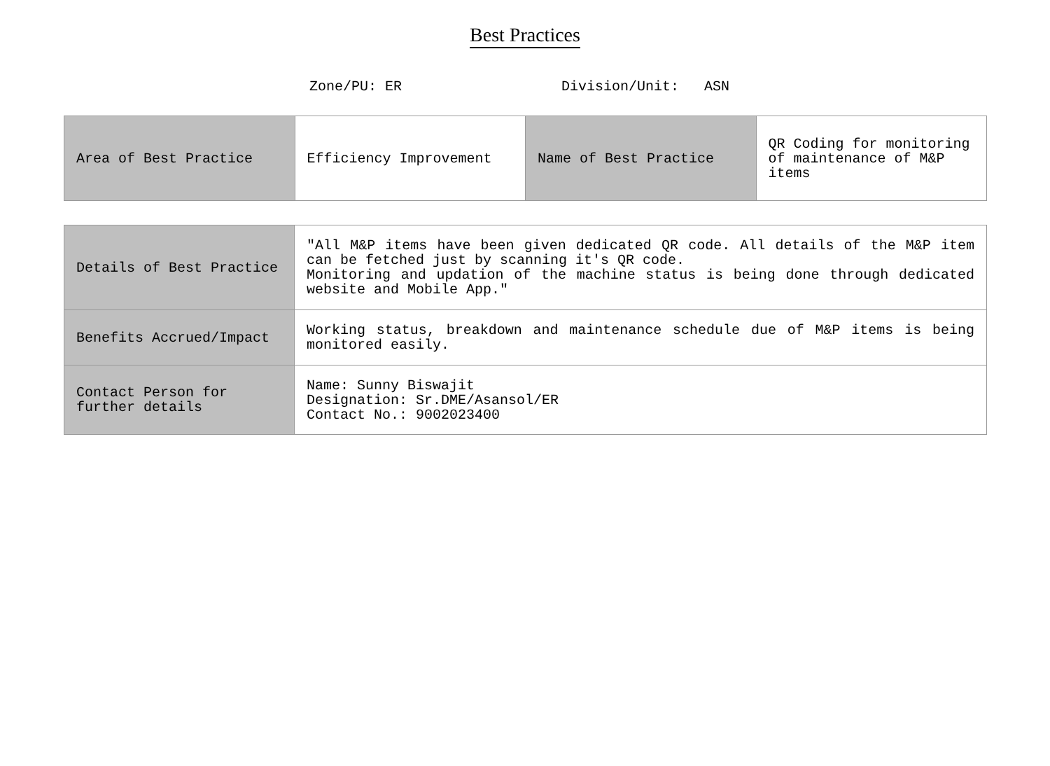Best Practices
Zone/PU: ER Division/Unit: ASN
| Area of Best Practice | Efficiency Improvement | Name of Best Practice | QR Coding for monitoring of maintenance of M&P items |
| Details of Best Practice | "All M&P items have been given dedicated QR code. All details of the M&P item can be fetched just by scanning it's QR code. Monitoring and updation of the machine status is being done through dedicated website and Mobile App." |
| Benefits Accrued/Impact | Working status, breakdown and maintenance schedule due of M&P items is being monitored easily. |
| Contact Person for further details | Name: Sunny Biswajit Designation: Sr.DME/Asansol/ER Contact No.: 9002023400 |